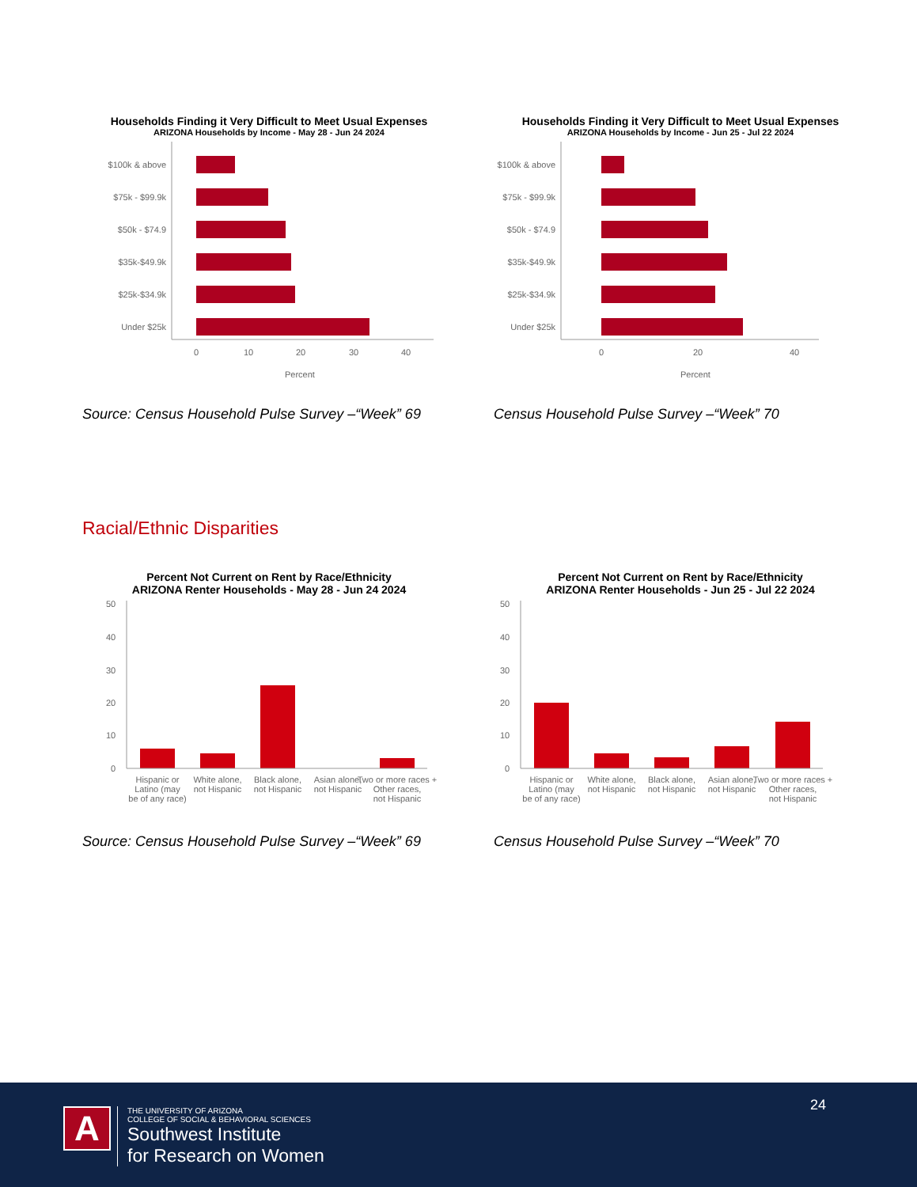Households Finding it Very Difficult to Meet Usual Expenses
ARIZONA Households by Income - May 28 - Jun 24 2024
$100k & above
$75k - $99.9k
$50k - $74.9
$35k-$49.9k
$25k-$34.9k
Under $25k
0
10
20
30
40
Percent
Households Finding it Very Difficult to Meet Usual Expenses
ARIZONA Households by Income - Jun 25 - Jul 22 2024
$100k & above
$75k - $99.9k
$50k - $74.9
$35k-$49.9k
$25k-$34.9k
Under $25k
0
20
40
Percent
Source: Census Household Pulse Survey –“Week” 69 Census Household Pulse Survey –“Week” 70
Racial/Ethnic Disparities
Percent Not Current on Rent by Race/Ethnicity
ARIZONA Renter Households - May 28 - Jun 24 2024
0
10
20
30
40
50
Hispanic or
Latino (may
be of any race)
White alone,
not Hispanic
Black alone,
not Hispanic
Asian alone,
not Hispanic
Two or more races +
Other races,
not Hispanic
Percent Not Current on Rent by Race/Ethnicity
ARIZONA Renter Households - Jun 25 - Jul 22 2024
0
10
20
30
40
50
Hispanic or
Latino (may
be of any race)
White alone,
not Hispanic
Black alone,
not Hispanic
Asian alone,
not Hispanic
Two or more races +
Other races,
not Hispanic
Source: Census Household Pulse Survey –“Week” 69 Census Household Pulse Survey –“Week” 70
24
A
THE UNIVERSITY OF ARIZONA
COLLEGE OF SOCIAL & BEHAVIORAL SCIENCES
Southwest Institute
for Research on Women